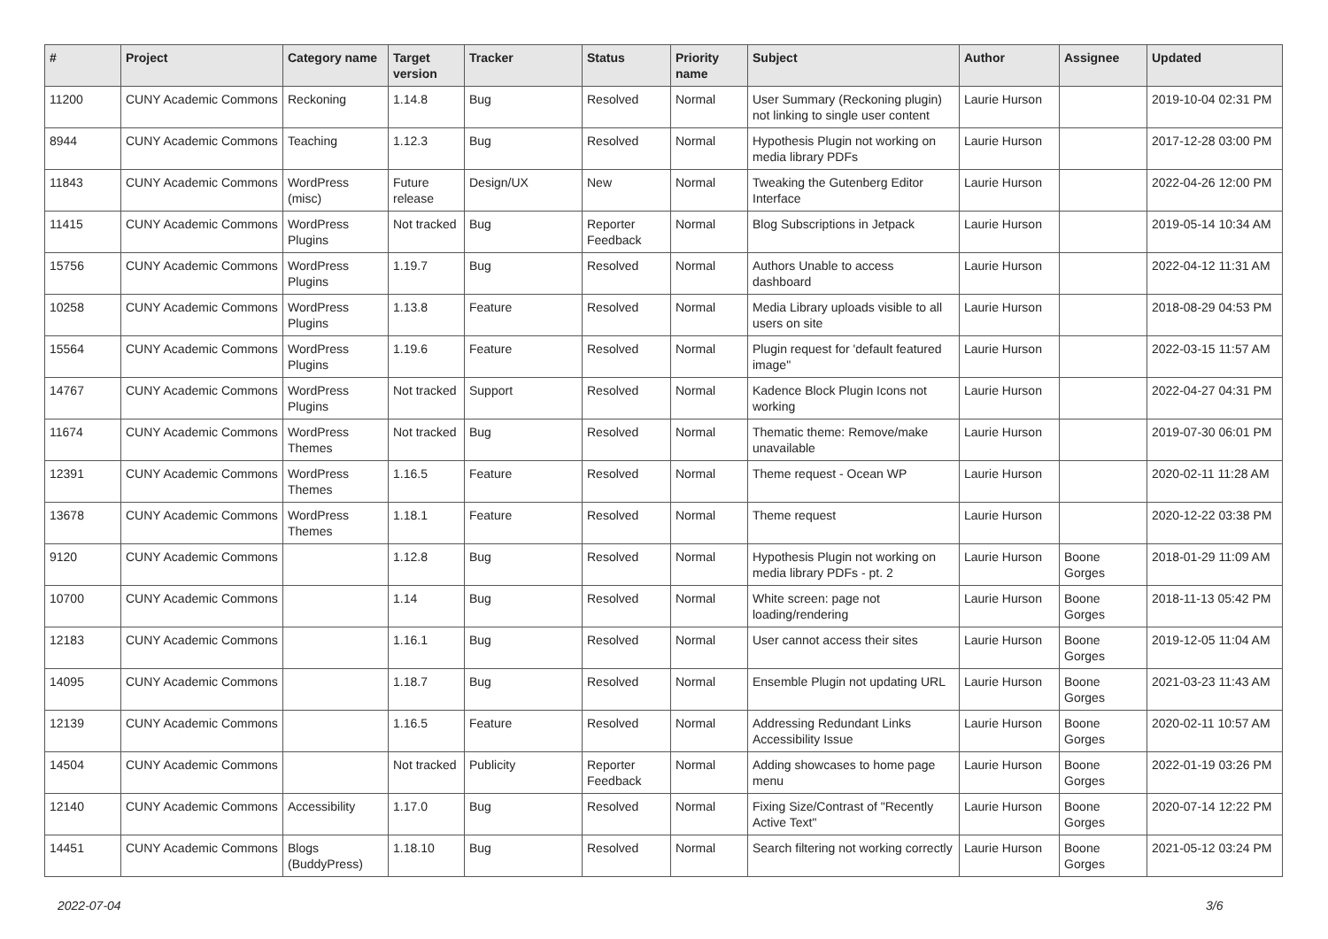| # | Project | Category name | Target version | Tracker | Status | Priority name | Subject | Author | Assignee | Updated |
| --- | --- | --- | --- | --- | --- | --- | --- | --- | --- | --- |
| 11200 | CUNY Academic Commons | Reckoning | 1.14.8 | Bug | Resolved | Normal | User Summary (Reckoning plugin) not linking to single user content | Laurie Hurson | | 2019-10-04 02:31 PM |
| 8944 | CUNY Academic Commons | Teaching | 1.12.3 | Bug | Resolved | Normal | Hypothesis Plugin not working on media library PDFs | Laurie Hurson | | 2017-12-28 03:00 PM |
| 11843 | CUNY Academic Commons | WordPress (misc) | Future release | Design/UX | New | Normal | Tweaking the Gutenberg Editor Interface | Laurie Hurson | | 2022-04-26 12:00 PM |
| 11415 | CUNY Academic Commons | WordPress Plugins | Not tracked | Bug | Reporter Feedback | Normal | Blog Subscriptions in Jetpack | Laurie Hurson | | 2019-05-14 10:34 AM |
| 15756 | CUNY Academic Commons | WordPress Plugins | 1.19.7 | Bug | Resolved | Normal | Authors Unable to access dashboard | Laurie Hurson | | 2022-04-12 11:31 AM |
| 10258 | CUNY Academic Commons | WordPress Plugins | 1.13.8 | Feature | Resolved | Normal | Media Library uploads visible to all users on site | Laurie Hurson | | 2018-08-29 04:53 PM |
| 15564 | CUNY Academic Commons | WordPress Plugins | 1.19.6 | Feature | Resolved | Normal | Plugin request for 'default featured image" | Laurie Hurson | | 2022-03-15 11:57 AM |
| 14767 | CUNY Academic Commons | WordPress Plugins | Not tracked | Support | Resolved | Normal | Kadence Block Plugin Icons not working | Laurie Hurson | | 2022-04-27 04:31 PM |
| 11674 | CUNY Academic Commons | WordPress Themes | Not tracked | Bug | Resolved | Normal | Thematic theme: Remove/make unavailable | Laurie Hurson | | 2019-07-30 06:01 PM |
| 12391 | CUNY Academic Commons | WordPress Themes | 1.16.5 | Feature | Resolved | Normal | Theme request - Ocean WP | Laurie Hurson | | 2020-02-11 11:28 AM |
| 13678 | CUNY Academic Commons | WordPress Themes | 1.18.1 | Feature | Resolved | Normal | Theme request | Laurie Hurson | | 2020-12-22 03:38 PM |
| 9120 | CUNY Academic Commons | | 1.12.8 | Bug | Resolved | Normal | Hypothesis Plugin not working on media library PDFs - pt. 2 | Laurie Hurson | Boone Gorges | 2018-01-29 11:09 AM |
| 10700 | CUNY Academic Commons | | 1.14 | Bug | Resolved | Normal | White screen: page not loading/rendering | Laurie Hurson | Boone Gorges | 2018-11-13 05:42 PM |
| 12183 | CUNY Academic Commons | | 1.16.1 | Bug | Resolved | Normal | User cannot access their sites | Laurie Hurson | Boone Gorges | 2019-12-05 11:04 AM |
| 14095 | CUNY Academic Commons | | 1.18.7 | Bug | Resolved | Normal | Ensemble Plugin not updating URL | Laurie Hurson | Boone Gorges | 2021-03-23 11:43 AM |
| 12139 | CUNY Academic Commons | | 1.16.5 | Feature | Resolved | Normal | Addressing Redundant Links Accessibility Issue | Laurie Hurson | Boone Gorges | 2020-02-11 10:57 AM |
| 14504 | CUNY Academic Commons | | Not tracked | Publicity | Reporter Feedback | Normal | Adding showcases to home page menu | Laurie Hurson | Boone Gorges | 2022-01-19 03:26 PM |
| 12140 | CUNY Academic Commons | Accessibility | 1.17.0 | Bug | Resolved | Normal | Fixing Size/Contrast of "Recently Active Text" | Laurie Hurson | Boone Gorges | 2020-07-14 12:22 PM |
| 14451 | CUNY Academic Commons | Blogs (BuddyPress) | 1.18.10 | Bug | Resolved | Normal | Search filtering not working correctly | Laurie Hurson | Boone Gorges | 2021-05-12 03:24 PM |
2022-07-04 3/6